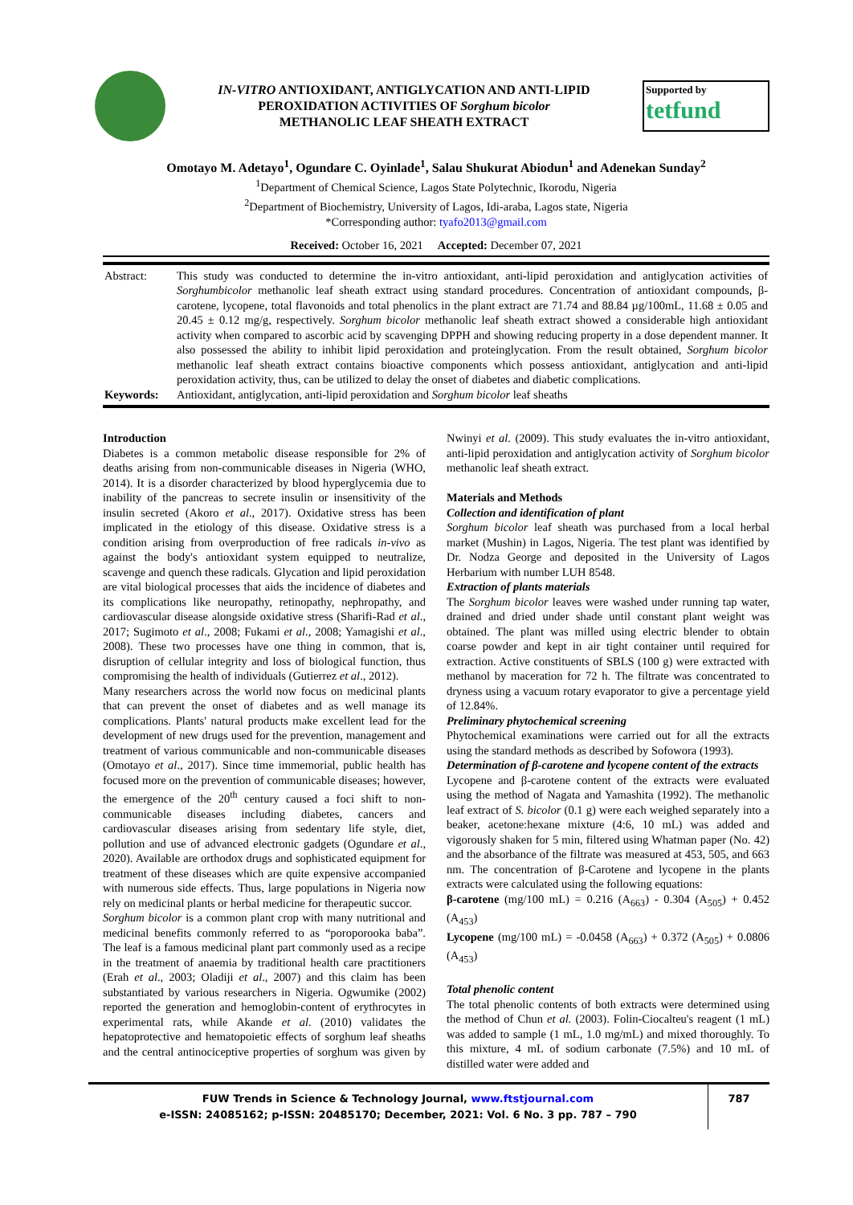IN-VITRO ANTIOXIDANT, ANTIGLYCATION AND ANTI-LIPID
PEROXIDATION ACTIVITIES OF Sorghum bicolor
METHANOLIC LEAF SHEATH EXTRACT
Supported by
tetfund
Omotayo M. Adetayo<sup>1</sup>, Ogundare C. Oyinlade<sup>1</sup>, Salau Shukurat Abiodun<sup>1</sup> and Adenekan Sunday<sup>2</sup>
<sup>1</sup> Department of Chemical Science, Lagos State Polytechnic, Ikorodu, Nigeria
<sup>2</sup> Department of Biochemistry, University of Lagos, Idi-araba, Lagos state, Nigeria
*Corresponding author: tyafo2013@gmail.com
Received: October 16, 2021 Accepted: December 07, 2021
| Abstract: | This study was conducted to determine the in-vitro antioxidant, anti-lipid peroxidation and antiglycation activities of Sorghumbicolor methanolic leaf sheath extract using standard procedures. Concentration of antioxidant compounds, β-carotene, lycopene, total flavonoids and total phenolics in the plant extract are 71.74 and 88.84 µg/100mL, 11.68 ± 0.05 and 20.45 ± 0.12 mg/g, respectively. Sorghum bicolor methanolic leaf sheath extract showed a considerable high antioxidant activity when compared to ascorbic acid by scavenging DPPH and showing reducing property in a dose dependent manner. It also possessed the ability to inhibit lipid peroxidation and proteinglycation. From the result obtained, Sorghum bicolor methanolic leaf sheath extract contains bioactive components which possess antioxidant, antiglycation and anti-lipid peroxidation activity, thus, can be utilized to delay the onset of diabetes and diabetic complications. |
| Keywords: | Antioxidant, antiglycation, anti-lipid peroxidation and Sorghum bicolor leaf sheaths |
Introduction
Diabetes is a common metabolic disease responsible for 2% of deaths arising from non-communicable diseases in Nigeria (WHO, 2014). It is a disorder characterized by blood hyperglycemia due to inability of the pancreas to secrete insulin or insensitivity of the insulin secreted (Akoro et al., 2017). Oxidative stress has been implicated in the etiology of this disease. Oxidative stress is a condition arising from overproduction of free radicals in-vivo as against the body's antioxidant system equipped to neutralize, scavenge and quench these radicals. Glycation and lipid peroxidation are vital biological processes that aids the incidence of diabetes and its complications like neuropathy, retinopathy, nephropathy, and cardiovascular disease alongside oxidative stress (Sharifi-Rad et al., 2017; Sugimoto et al., 2008; Fukami et al., 2008; Yamagishi et al., 2008). These two processes have one thing in common, that is, disruption of cellular integrity and loss of biological function, thus compromising the health of individuals (Gutierrez et al., 2012).
Many researchers across the world now focus on medicinal plants that can prevent the onset of diabetes and as well manage its complications. Plants' natural products make excellent lead for the development of new drugs used for the prevention, management and treatment of various communicable and non-communicable diseases (Omotayo et al., 2017). Since time immemorial, public health has focused more on the prevention of communicable diseases; however, the emergence of the 20<sup>th</sup> century caused a foci shift to non-communicable diseases including diabetes, cancers and cardiovascular diseases arising from sedentary life style, diet, pollution and use of advanced electronic gadgets (Ogundare et al., 2020). Available are orthodox drugs and sophisticated equipment for treatment of these diseases which are quite expensive accompanied with numerous side effects. Thus, large populations in Nigeria now rely on medicinal plants or herbal medicine for therapeutic succor.
Sorghum bicolor is a common plant crop with many nutritional and medicinal benefits commonly referred to as “poroporooka baba”. The leaf is a famous medicinal plant part commonly used as a recipe in the treatment of anaemia by traditional health care practitioners (Erah et al., 2003; Oladiji et al., 2007) and this claim has been substantiated by various researchers in Nigeria. Ogwumike (2002) reported the generation and hemoglobin-content of erythrocytes in experimental rats, while Akande et al. (2010) validates the hepatoprotective and hematopoietic effects of sorghum leaf sheaths and the central antinociceptive properties of sorghum was given by Nwinyi et al. (2009). This study evaluates the in-vitro antioxidant, anti-lipid peroxidation and antiglycation activity of Sorghum bicolor methanolic leaf sheath extract.
Materials and Methods
Collection and identification of plant
Sorghum bicolor leaf sheath was purchased from a local herbal market (Mushin) in Lagos, Nigeria. The test plant was identified by Dr. Nodza George and deposited in the University of Lagos Herbarium with number LUH 8548.
Extraction of plants materials
The Sorghum bicolor leaves were washed under running tap water, drained and dried under shade until constant plant weight was obtained. The plant was milled using electric blender to obtain coarse powder and kept in air tight container until required for extraction. Active constituents of SBLS (100 g) were extracted with methanol by maceration for 72 h. The filtrate was concentrated to dryness using a vacuum rotary evaporator to give a percentage yield of 12.84%.
Preliminary phytochemical screening
Phytochemical examinations were carried out for all the extracts using the standard methods as described by Sofowora (1993).
Determination of β-carotene and lycopene content of the extracts
Lycopene and β-carotene content of the extracts were evaluated using the method of Nagata and Yamashita (1992). The methanolic leaf extract of S. bicolor (0.1 g) were each weighed separately into a beaker, acetone:hexane mixture (4:6, 10 mL) was added and vigorously shaken for 5 min, filtered using Whatman paper (No. 42) and the absorbance of the filtrate was measured at 453, 505, and 663 nm. The concentration of β-Carotene and lycopene in the plants extracts were calculated using the following equations:
β-carotene (mg/100 mL) = 0.216 (A<sub>663</sub>) - 0.304 (A<sub>505</sub>) + 0.452 (A<sub>453</sub>)
Lycopene (mg/100 mL) = -0.0458 (A<sub>663</sub>) + 0.372 (A<sub>505</sub>) + 0.0806 (A<sub>453</sub>)
Total phenolic content
The total phenolic contents of both extracts were determined using the method of Chun et al. (2003). Folin-Ciocalteu's reagent (1 mL) was added to sample (1 mL, 1.0 mg/mL) and mixed thoroughly. To this mixture, 4 mL of sodium carbonate (7.5%) and 10 mL of distilled water were added and
FUW Trends in Science & Technology Journal, www.ftstjournal.com
e-ISSN: 24085162; p-ISSN: 20485170; December, 2021: Vol. 6 No. 3 pp. 787 – 790
787